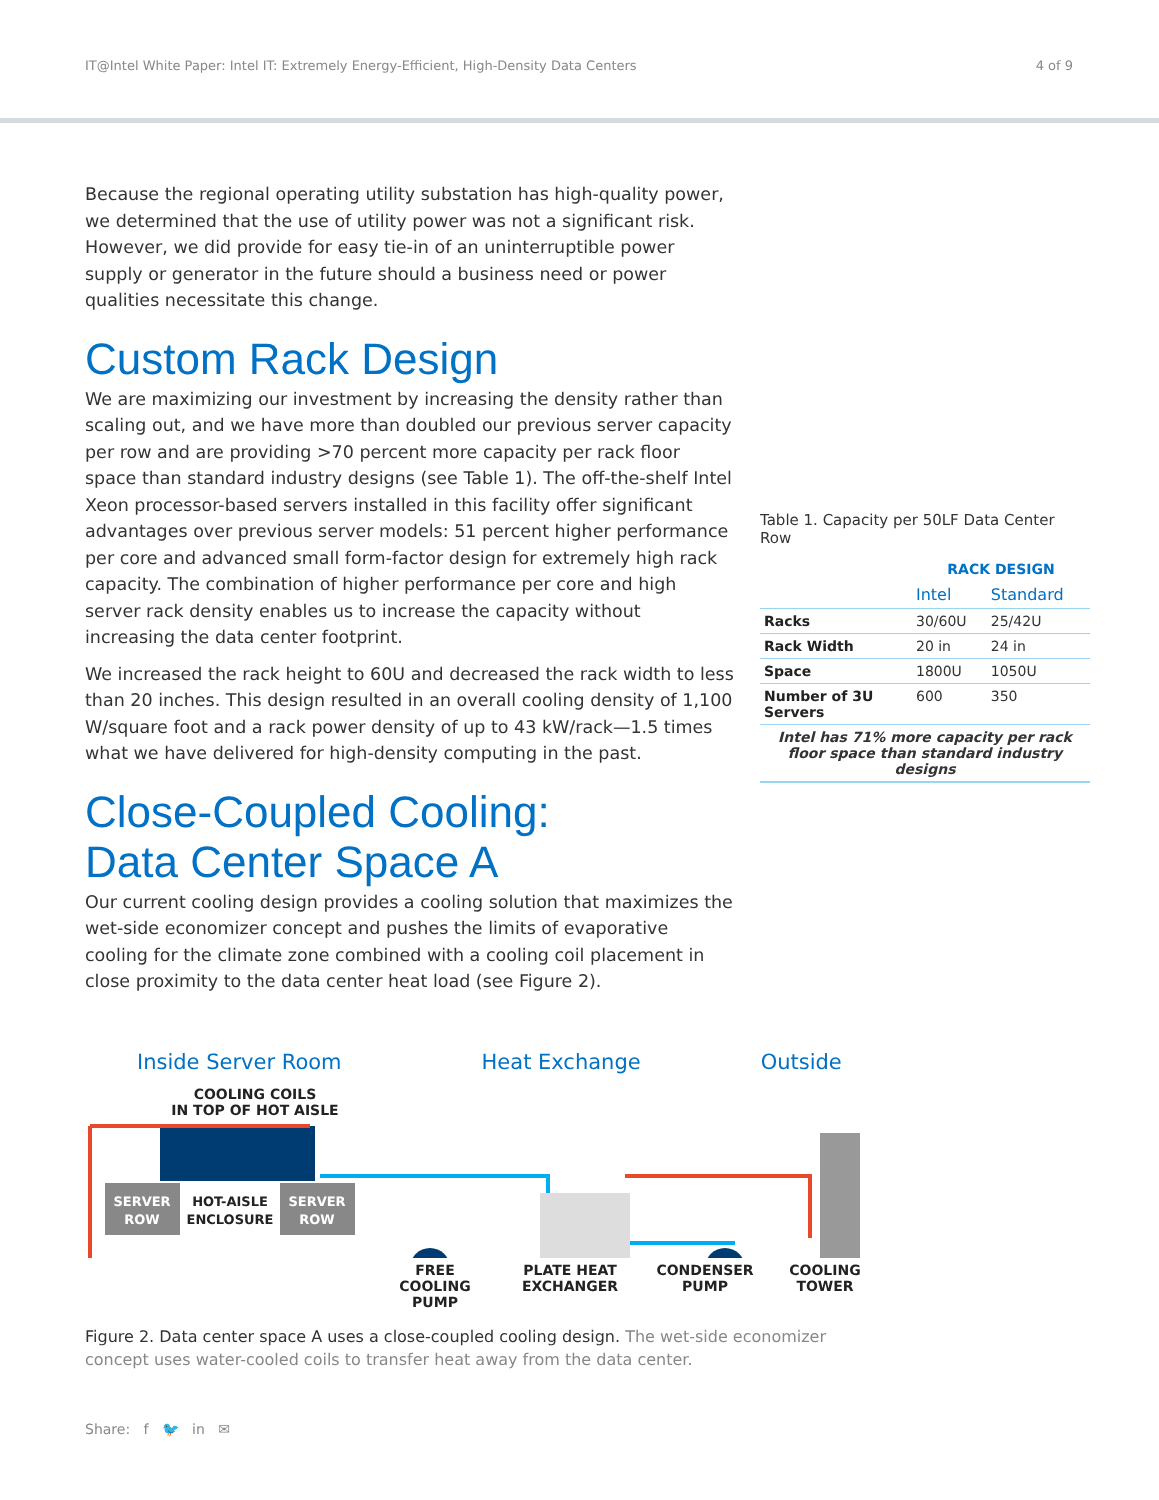IT@Intel White Paper: Intel IT: Extremely Energy-Efficient, High-Density Data Centers 4 of 9
Because the regional operating utility substation has high-quality power, we determined that the use of utility power was not a significant risk. However, we did provide for easy tie-in of an uninterruptible power supply or generator in the future should a business need or power qualities necessitate this change.
Custom Rack Design
We are maximizing our investment by increasing the density rather than scaling out, and we have more than doubled our previous server capacity per row and are providing >70 percent more capacity per rack floor space than standard industry designs (see Table 1). The off-the-shelf Intel Xeon processor-based servers installed in this facility offer significant advantages over previous server models: 51 percent higher performance per core and advanced small form-factor design for extremely high rack capacity. The combination of higher performance per core and high server rack density enables us to increase the capacity without increasing the data center footprint.
We increased the rack height to 60U and decreased the rack width to less than 20 inches. This design resulted in an overall cooling density of 1,100 W/square foot and a rack power density of up to 43 kW/rack—1.5 times what we have delivered for high-density computing in the past.
Close-Coupled Cooling:
Data Center Space A
Our current cooling design provides a cooling solution that maximizes the wet-side economizer concept and pushes the limits of evaporative cooling for the climate zone combined with a cooling coil placement in close proximity to the data center heat load (see Figure 2).
Table 1. Capacity per 50LF Data Center Row
| | RACK DESIGN | |
| --- | --- | --- |
| | Intel | Standard |
| Racks | 30/60U | 25/42U |
| Rack Width | 20 in | 24 in |
| Space | 1800U | 1050U |
| Number of 3U Servers | 600 | 350 |
| Intel has 71% more capacity per rack floor space than standard industry designs | | |
Inside Server Room Heat Exchange Outside
COOLING COILS
IN TOP OF HOT AISLE
SERVER
ROW
HOT-AISLE
ENCLOSURE
SERVER
ROW
FREE COOLING
PUMP PLATE HEAT
EXCHANGER CONDENSER
PUMP COOLING
TOWER
Figure 2. Data center space A uses a close-coupled cooling design. The wet-side economizer concept uses water-cooled coils to transfer heat away from the data center.
Share: f 🐦 in ✉